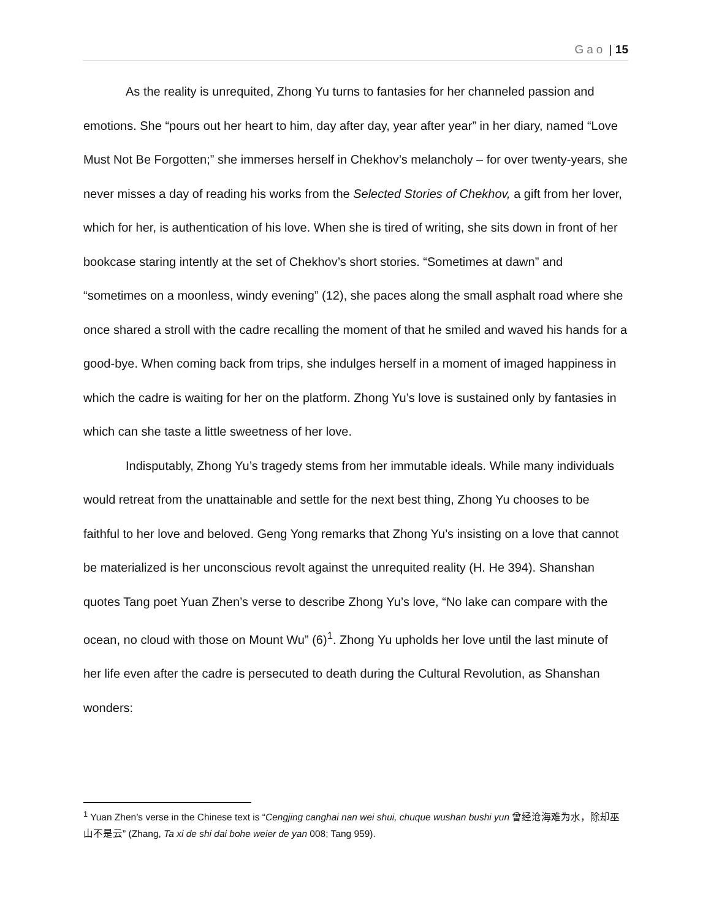Gao | 15
As the reality is unrequited, Zhong Yu turns to fantasies for her channeled passion and emotions. She “pours out her heart to him, day after day, year after year” in her diary, named “Love Must Not Be Forgotten;” she immerses herself in Chekhov’s melancholy – for over twenty-years, she never misses a day of reading his works from the Selected Stories of Chekhov, a gift from her lover, which for her, is authentication of his love. When she is tired of writing, she sits down in front of her bookcase staring intently at the set of Chekhov’s short stories. “Sometimes at dawn” and “sometimes on a moonless, windy evening” (12), she paces along the small asphalt road where she once shared a stroll with the cadre recalling the moment of that he smiled and waved his hands for a good-bye. When coming back from trips, she indulges herself in a moment of imaged happiness in which the cadre is waiting for her on the platform. Zhong Yu’s love is sustained only by fantasies in which can she taste a little sweetness of her love.
Indisputably, Zhong Yu’s tragedy stems from her immutable ideals. While many individuals would retreat from the unattainable and settle for the next best thing, Zhong Yu chooses to be faithful to her love and beloved. Geng Yong remarks that Zhong Yu’s insisting on a love that cannot be materialized is her unconscious revolt against the unrequited reality (H. He 394). Shanshan quotes Tang poet Yuan Zhen’s verse to describe Zhong Yu’s love, “No lake can compare with the ocean, no cloud with those on Mount Wu” (6)<sup>1</sup>. Zhong Yu upholds her love until the last minute of her life even after the cadre is persecuted to death during the Cultural Revolution, as Shanshan wonders:
<sup>1</sup> Yuan Zhen’s verse in the Chinese text is “Cengjing canghai nan wei shui, chuque wushan bushi yun 曾经沧海难为水，除却巫山不是云” (Zhang, Ta xi de shi dai bohe weier de yan 008; Tang 959).